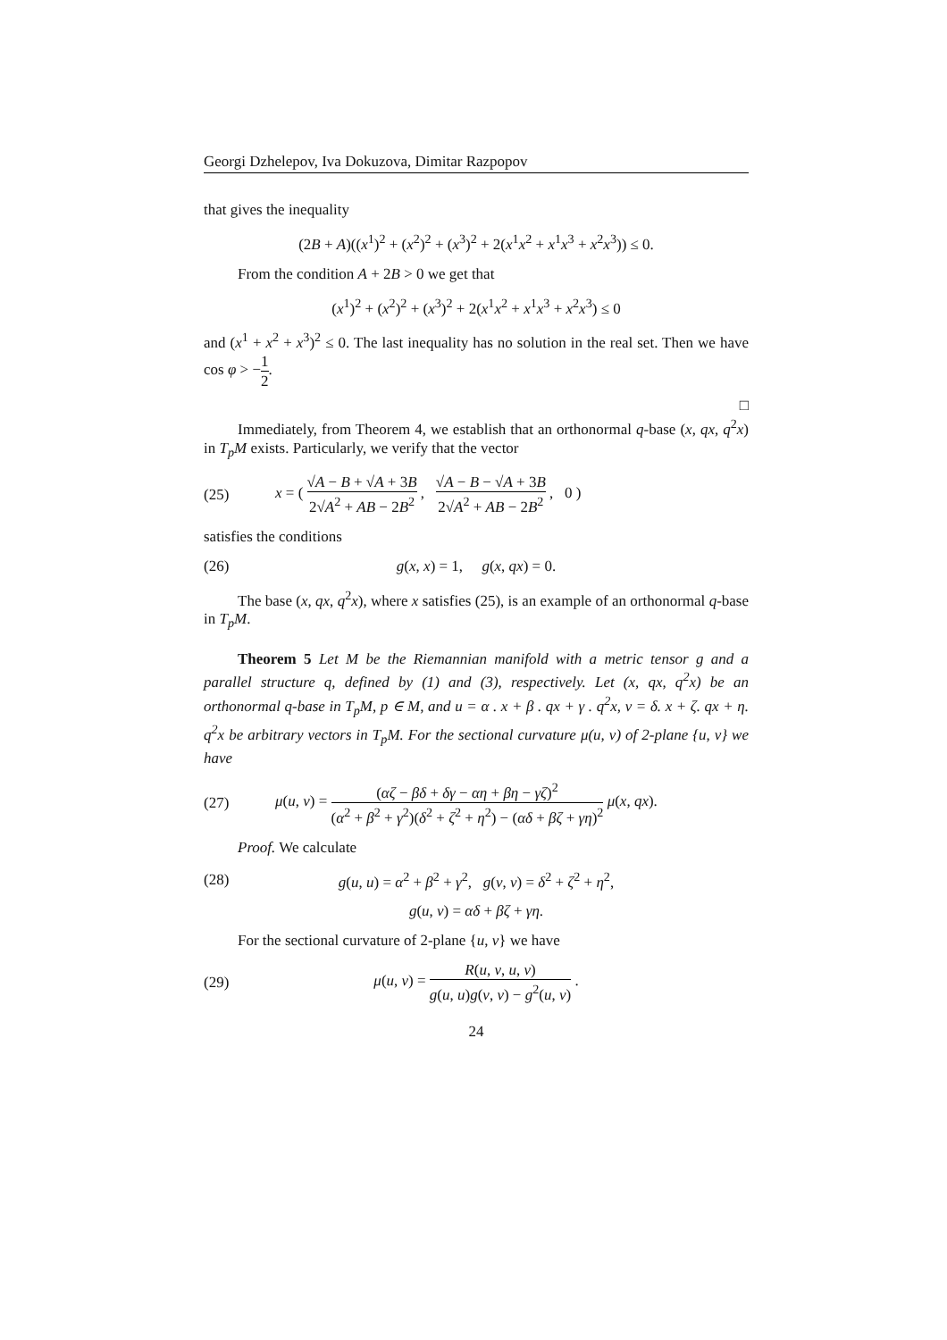Georgi Dzhelepov, Iva Dokuzova, Dimitar Razpopov
that gives the inequality
(2B + A)((x<sup>1</sup>)<sup>2</sup> + (x<sup>2</sup>)<sup>2</sup> + (x<sup>3</sup>)<sup>2</sup> + 2(x<sup>1</sup>x<sup>2</sup> + x<sup>1</sup>x<sup>3</sup> + x<sup>2</sup>x<sup>3</sup>)) ≤ 0.
From the condition A + 2B > 0 we get that
(x<sup>1</sup>)<sup>2</sup> + (x<sup>2</sup>)<sup>2</sup> + (x<sup>3</sup>)<sup>2</sup> + 2(x<sup>1</sup>x<sup>2</sup> + x<sup>1</sup>x<sup>3</sup> + x<sup>2</sup>x<sup>3</sup>) ≤ 0
and (x<sup>1</sup> + x<sup>2</sup> + x<sup>3</sup>)<sup>2</sup> ≤ 0. The last inequality has no solution in the real set. Then we have cos φ > −1 2.
□
Immediately, from Theorem 4, we establish that an orthonormal q-base (x, qx, q<sup>2</sup>x) in T<sub>p</sub>M exists. Particularly, we verify that the vector
(25)
x = ( √A − B + √A + 3B 2√A<sup>2</sup> + AB − 2B<sup>2</sup> , √A − B − √A + 3B 2√A<sup>2</sup> + AB − 2B<sup>2</sup> , 0 )
satisfies the conditions
(26) g(x, x) = 1, g(x, qx) = 0.
The base (x, qx, q<sup>2</sup>x), where x satisfies (25), is an example of an orthonormal q-base in T<sub>p</sub>M.
Theorem 5 Let M be the Riemannian manifold with a metric tensor g and a parallel structure q, defined by (1) and (3), respectively. Let (x, qx, q<sup>2</sup>x) be an orthonormal q-base in T<sub>p</sub>M, p ∈ M, and u = α . x + β . qx + γ . q<sup>2</sup>x, v = δ. x + ζ. qx + η. q<sup>2</sup>x be arbitrary vectors in T<sub>p</sub>M. For the sectional curvature μ(u, v) of 2-plane {u, v} we have
(27)
μ(u, v) = (αζ − βδ + δγ − αη + βη − γζ)<sup>2</sup> (α<sup>2</sup> + β<sup>2</sup> + γ<sup>2</sup>)(δ<sup>2</sup> + ζ<sup>2</sup> + η<sup>2</sup>) − (αδ + βζ + γη)<sup>2</sup> μ(x, qx).
Proof. We calculate
(28)
g(u, u) = α<sup>2</sup> + β<sup>2</sup> + γ<sup>2</sup>, g(v, v) = δ<sup>2</sup> + ζ<sup>2</sup> + η<sup>2</sup>,
g(u, v) = αδ + βζ + γη.
For the sectional curvature of 2-plane {u, v} we have
(29)
μ(u, v) = R(u, v, u, v) g(u, u)g(v, v) − g<sup>2</sup>(u, v) .
24